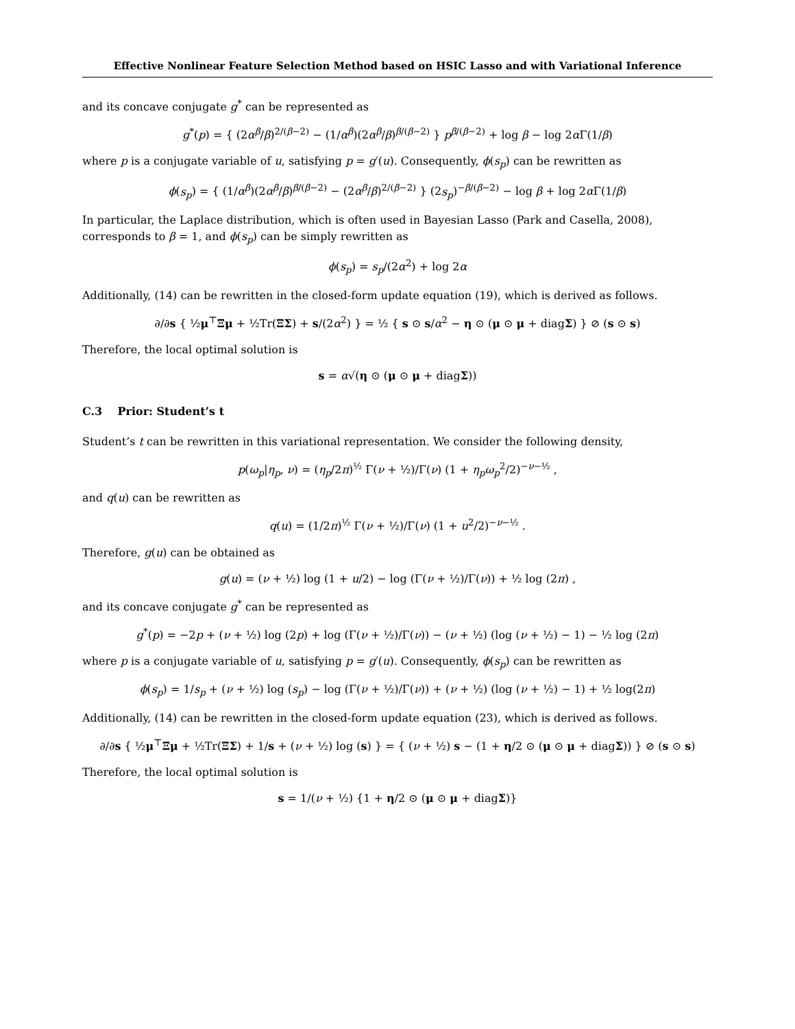Effective Nonlinear Feature Selection Method based on HSIC Lasso and with Variational Inference
and its concave conjugate g<sup>*</sup> can be represented as
g<sup>*</sup>(p) = { (2α<sup>β</sup>/β)<sup>2/(β−2)</sup> − (1/α<sup>β</sup>)(2α<sup>β</sup>/β)<sup>β/(β−2)</sup> } p<sup>β/(β−2)</sup> + log β − log 2α Γ(1/β)
where p is a conjugate variable of u, satisfying p = g′(u). Consequently, ϕ(s<sub>p</sub>) can be rewritten as
ϕ(s<sub>p</sub>) = { (1/α<sup>β</sup>)(2α<sup>β</sup>/β)<sup>β/(β−2)</sup> − (2α<sup>β</sup>/β)<sup>2/(β−2)</sup> } (2s<sub>p</sub>)<sup>−β/(β−2)</sup> − log β + log 2α Γ(1/β)
In particular, the Laplace distribution, which is often used in Bayesian Lasso (Park and Casella, 2008), corresponds to β = 1, and ϕ(s<sub>p</sub>) can be simply rewritten as
ϕ(s<sub>p</sub>) = s<sub>p</sub>/(2α<sup>2</sup>) + log 2α
Additionally, (14) can be rewritten in the closed-form update equation (19), which is derived as follows.
∂/∂s { ½μ<sup>⊤</sup>Ξμ + ½Tr(ΞΣ) + s/(2α<sup>2</sup>) } = ½ { s ⊙ s/α<sup>2</sup> − η ⊙ (μ ⊙ μ + diagΣ) } ⊘ (s ⊙ s)
Therefore, the local optimal solution is
s = α√(η ⊙ (μ ⊙ μ + diagΣ))
C.3 Prior: Student’s t
Student’s t can be rewritten in this variational representation. We consider the following density,
p(ω<sub>p</sub>|η<sub>p</sub>, ν) = (η<sub>p</sub>/2π)<sup>½</sup> Γ(ν + ½)/Γ(ν) (1 + η<sub>p</sub>ω<sub>p</sub><sup>2</sup>/2)<sup>−ν−½</sup> ,
and q(u) can be rewritten as
q(u) = (1/2π)<sup>½</sup> Γ(ν + ½)/Γ(ν) (1 + u<sup>2</sup>/2)<sup>−ν−½</sup> .
Therefore, g(u) can be obtained as
g(u) = (ν + ½) log (1 + u/2) − log (Γ(ν + ½)/Γ(ν)) + ½ log (2π) ,
and its concave conjugate g<sup>*</sup> can be represented as
g<sup>*</sup>(p) = −2p + (ν + ½) log (2p) + log (Γ(ν + ½)/Γ(ν)) − (ν + ½) (log (ν + ½) − 1) − ½ log (2π)
where p is a conjugate variable of u, satisfying p = g′(u). Consequently, ϕ(s<sub>p</sub>) can be rewritten as
ϕ(s<sub>p</sub>) = 1/s<sub>p</sub> + (ν + ½) log (s<sub>p</sub>) − log (Γ(ν + ½)/Γ(ν)) + (ν + ½) (log (ν + ½) − 1) + ½ log(2π)
Additionally, (14) can be rewritten in the closed-form update equation (23), which is derived as follows.
∂/∂s { ½μ<sup>⊤</sup>Ξμ + ½Tr(ΞΣ) + 1/s + (ν + ½) log (s) } = { (ν + ½) s − (1 + η/2 ⊙ (μ ⊙ μ + diagΣ)) } ⊘ (s ⊙ s)
Therefore, the local optimal solution is
s = 1/(ν + ½) {1 + η/2 ⊙ (μ ⊙ μ + diagΣ)}